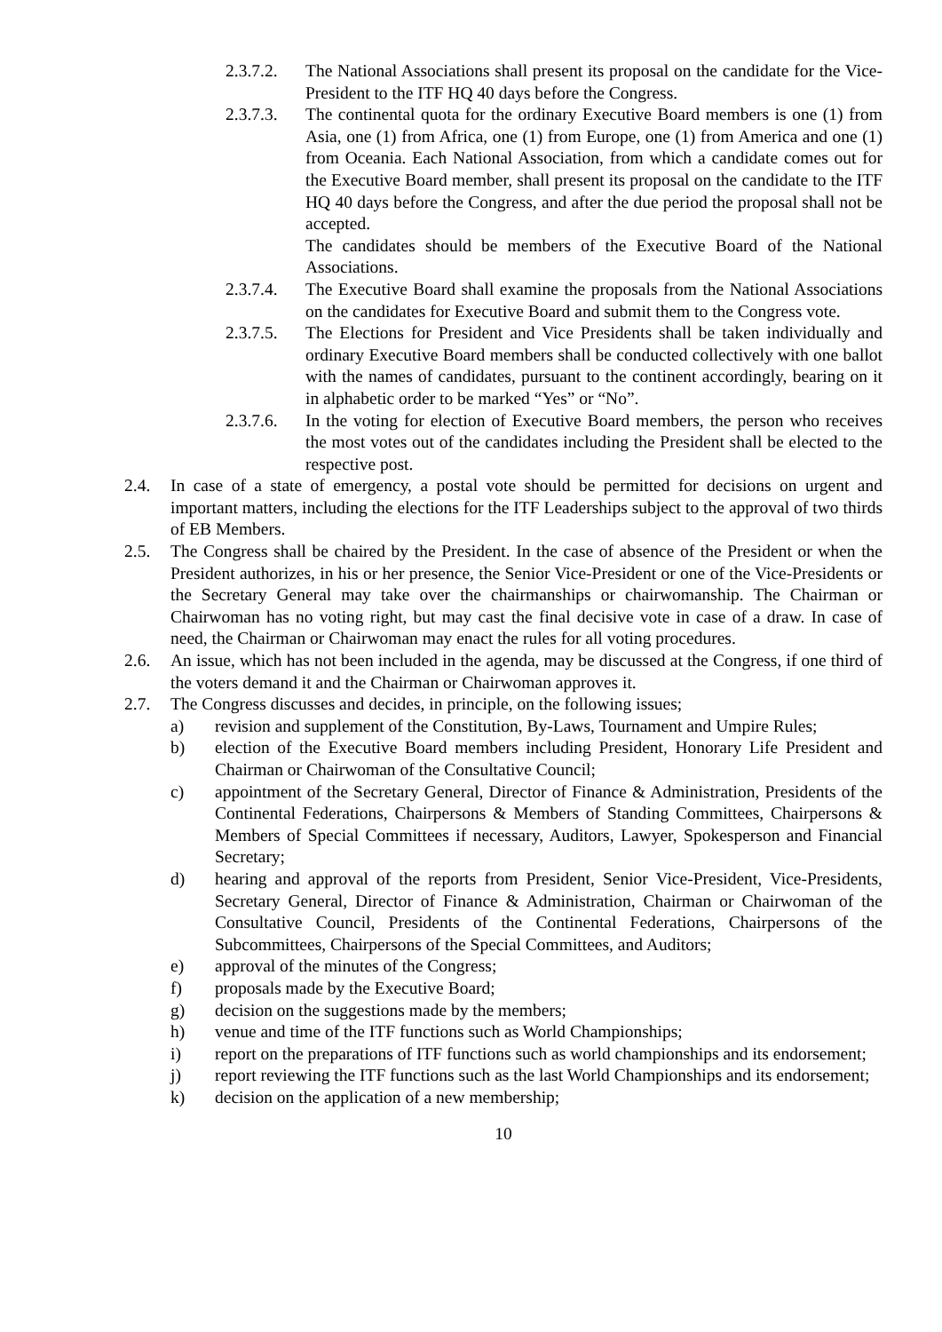2.3.7.2. The National Associations shall present its proposal on the candidate for the Vice-President to the ITF HQ 40 days before the Congress.
2.3.7.3. The continental quota for the ordinary Executive Board members is one (1) from Asia, one (1) from Africa, one (1) from Europe, one (1) from America and one (1) from Oceania. Each National Association, from which a candidate comes out for the Executive Board member, shall present its proposal on the candidate to the ITF HQ 40 days before the Congress, and after the due period the proposal shall not be accepted.
The candidates should be members of the Executive Board of the National Associations.
2.3.7.4. The Executive Board shall examine the proposals from the National Associations on the candidates for Executive Board and submit them to the Congress vote.
2.3.7.5. The Elections for President and Vice Presidents shall be taken individually and ordinary Executive Board members shall be conducted collectively with one ballot with the names of candidates, pursuant to the continent accordingly, bearing on it in alphabetic order to be marked “Yes” or “No”.
2.3.7.6. In the voting for election of Executive Board members, the person who receives the most votes out of the candidates including the President shall be elected to the respective post.
2.4. In case of a state of emergency, a postal vote should be permitted for decisions on urgent and important matters, including the elections for the ITF Leaderships subject to the approval of two thirds of EB Members.
2.5. The Congress shall be chaired by the President. In the case of absence of the President or when the President authorizes, in his or her presence, the Senior Vice-President or one of the Vice-Presidents or the Secretary General may take over the chairmanships or chairwomanship. The Chairman or Chairwoman has no voting right, but may cast the final decisive vote in case of a draw. In case of need, the Chairman or Chairwoman may enact the rules for all voting procedures.
2.6. An issue, which has not been included in the agenda, may be discussed at the Congress, if one third of the voters demand it and the Chairman or Chairwoman approves it.
2.7. The Congress discusses and decides, in principle, on the following issues;
a) revision and supplement of the Constitution, By-Laws, Tournament and Umpire Rules;
b) election of the Executive Board members including President, Honorary Life President and Chairman or Chairwoman of the Consultative Council;
c) appointment of the Secretary General, Director of Finance & Administration, Presidents of the Continental Federations, Chairpersons & Members of Standing Committees, Chairpersons & Members of Special Committees if necessary, Auditors, Lawyer, Spokesperson and Financial Secretary;
d) hearing and approval of the reports from President, Senior Vice-President, Vice-Presidents, Secretary General, Director of Finance & Administration, Chairman or Chairwoman of the Consultative Council, Presidents of the Continental Federations, Chairpersons of the Subcommittees, Chairpersons of the Special Committees, and Auditors;
e) approval of the minutes of the Congress;
f) proposals made by the Executive Board;
g) decision on the suggestions made by the members;
h) venue and time of the ITF functions such as World Championships;
i) report on the preparations of ITF functions such as world championships and its endorsement;
j) report reviewing the ITF functions such as the last World Championships and its endorsement;
k) decision on the application of a new membership;
10